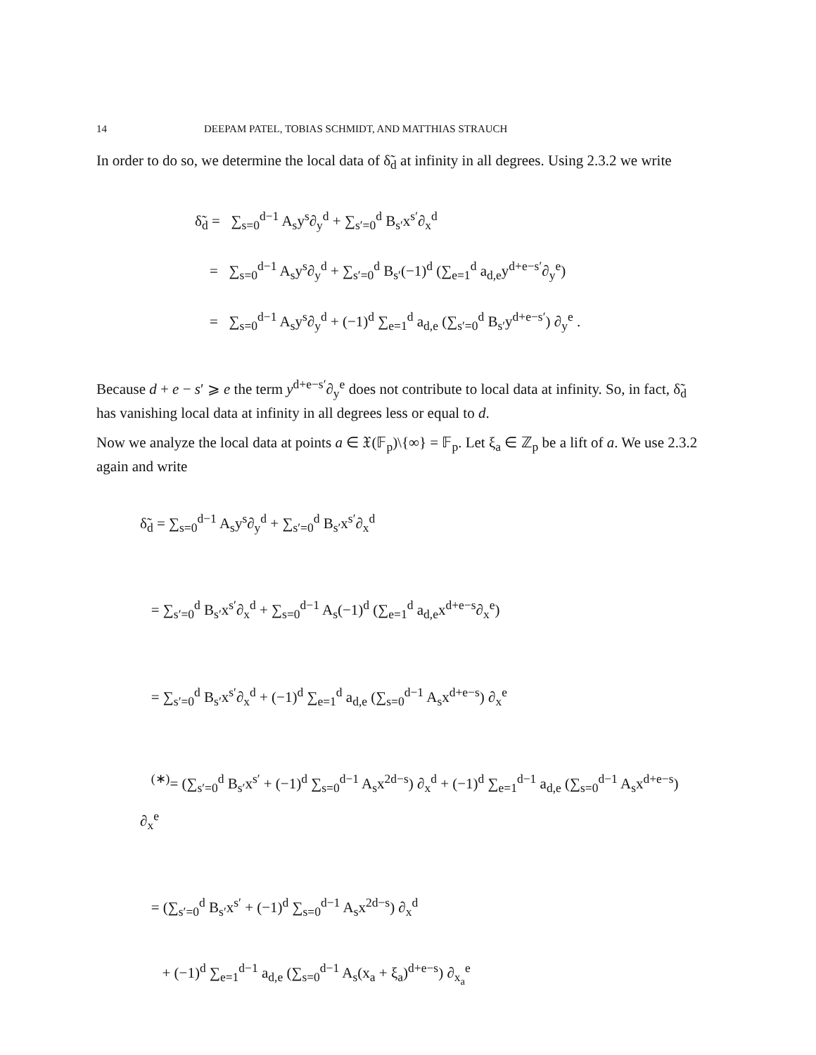14 DEEPAM PATEL, TOBIAS SCHMIDT, AND MATTHIAS STRAUCH
In order to do so, we determine the local data of δ̃<sub>d</sub> at infinity in all degrees. Using 2.3.2 we write
δ̃<sub>d</sub> = ∑<sub>s=0</sub><sup>d−1</sup> A<sub>s</sub>y<sup>s</sup>∂<sub>y</sub><sup>d</sup> + ∑<sub>s′=0</sub><sup>d</sup> B<sub>s′</sub>x<sup>s′</sup>∂<sub>x</sub><sup>d</sup>
= ∑<sub>s=0</sub><sup>d−1</sup> A<sub>s</sub>y<sup>s</sup>∂<sub>y</sub><sup>d</sup> + ∑<sub>s′=0</sub><sup>d</sup> B<sub>s′</sub>(−1)<sup>d</sup> (∑<sub>e=1</sub><sup>d</sup> a<sub>d,e</sub>y<sup>d+e−s′</sup>∂<sub>y</sub><sup>e</sup>)
= ∑<sub>s=0</sub><sup>d−1</sup> A<sub>s</sub>y<sup>s</sup>∂<sub>y</sub><sup>d</sup> + (−1)<sup>d</sup> ∑<sub>e=1</sub><sup>d</sup> a<sub>d,e</sub> (∑<sub>s′=0</sub><sup>d</sup> B<sub>s′</sub>y<sup>d+e−s′</sup>) ∂<sub>y</sub><sup>e</sup> .
Because d + e − s′ ⩾ e the term y<sup>d+e−s′</sup>∂<sub>y</sub><sup>e</sup> does not contribute to local data at infinity. So, in fact, δ̃<sub>d</sub> has vanishing local data at infinity in all degrees less or equal to d.
Now we analyze the local data at points a ∈ 𝔛(𝔽<sub>p</sub>)\{∞} = 𝔽<sub>p</sub>. Let ξ<sub>a</sub> ∈ ℤ<sub>p</sub> be a lift of a. We use 2.3.2 again and write
δ̃<sub>d</sub> = ∑<sub>s=0</sub><sup>d−1</sup> A<sub>s</sub>y<sup>s</sup>∂<sub>y</sub><sup>d</sup> + ∑<sub>s′=0</sub><sup>d</sup> B<sub>s′</sub>x<sup>s′</sup>∂<sub>x</sub><sup>d</sup>
= ∑<sub>s′=0</sub><sup>d</sup> B<sub>s′</sub>x<sup>s′</sup>∂<sub>x</sub><sup>d</sup> + ∑<sub>s=0</sub><sup>d−1</sup> A<sub>s</sub>(−1)<sup>d</sup> (∑<sub>e=1</sub><sup>d</sup> a<sub>d,e</sub>x<sup>d+e−s</sup>∂<sub>x</sub><sup>e</sup>)
= ∑<sub>s′=0</sub><sup>d</sup> B<sub>s′</sub>x<sup>s′</sup>∂<sub>x</sub><sup>d</sup> + (−1)<sup>d</sup> ∑<sub>e=1</sub><sup>d</sup> a<sub>d,e</sub> (∑<sub>s=0</sub><sup>d−1</sup> A<sub>s</sub>x<sup>d+e−s</sup>) ∂<sub>x</sub><sup>e</sup>
<sup>(∗)</sup>= (∑<sub>s′=0</sub><sup>d</sup> B<sub>s′</sub>x<sup>s′</sup> + (−1)<sup>d</sup> ∑<sub>s=0</sub><sup>d−1</sup> A<sub>s</sub>x<sup>2d−s</sup>) ∂<sub>x</sub><sup>d</sup> + (−1)<sup>d</sup> ∑<sub>e=1</sub><sup>d−1</sup> a<sub>d,e</sub> (∑<sub>s=0</sub><sup>d−1</sup> A<sub>s</sub>x<sup>d+e−s</sup>) ∂<sub>x</sub><sup>e</sup>
= (∑<sub>s′=0</sub><sup>d</sup> B<sub>s′</sub>x<sup>s′</sup> + (−1)<sup>d</sup> ∑<sub>s=0</sub><sup>d−1</sup> A<sub>s</sub>x<sup>2d−s</sup>) ∂<sub>x</sub><sup>d</sup>
+ (−1)<sup>d</sup> ∑<sub>e=1</sub><sup>d−1</sup> a<sub>d,e</sub> (∑<sub>s=0</sub><sup>d−1</sup> A<sub>s</sub>(x<sub>a</sub> + ξ<sub>a</sub>)<sup>d+e−s</sup>) ∂<sub>x<sub>a</sub></sub><sup>e</sup>